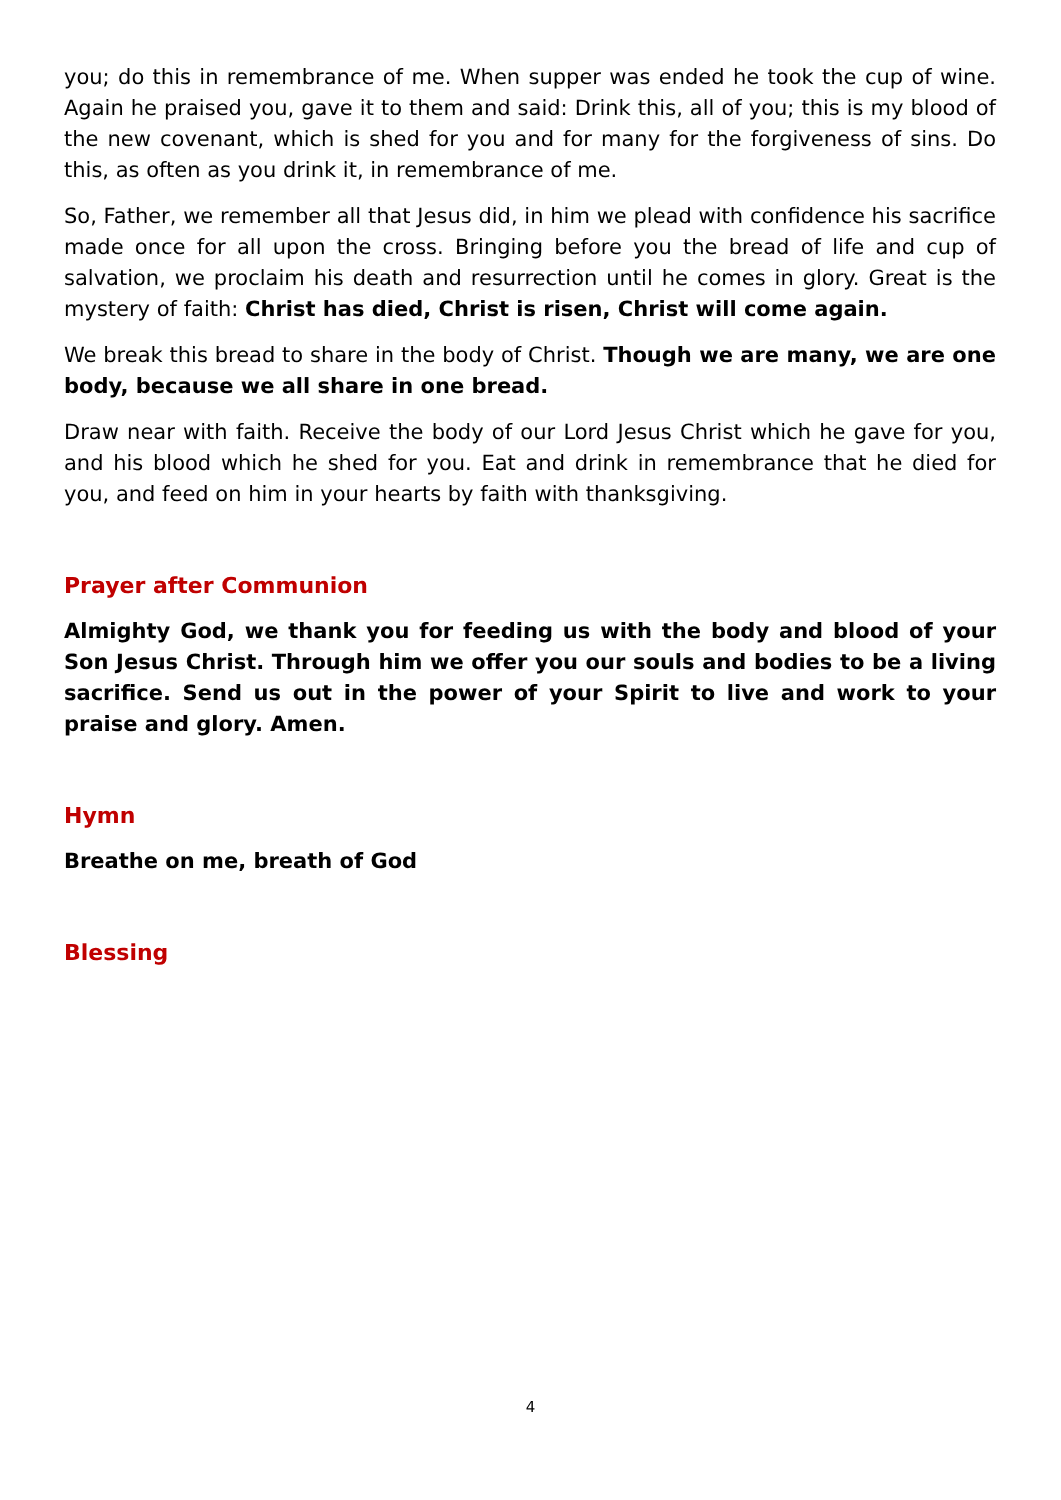you; do this in remembrance of me. When supper was ended he took the cup of wine. Again he praised you, gave it to them and said: Drink this, all of you; this is my blood of the new covenant, which is shed for you and for many for the forgiveness of sins. Do this, as often as you drink it, in remembrance of me.
So, Father, we remember all that Jesus did, in him we plead with confidence his sacrifice made once for all upon the cross. Bringing before you the bread of life and cup of salvation, we proclaim his death and resurrection until he comes in glory. Great is the mystery of faith: Christ has died, Christ is risen, Christ will come again.
We break this bread to share in the body of Christ. Though we are many, we are one body, because we all share in one bread.
Draw near with faith. Receive the body of our Lord Jesus Christ which he gave for you, and his blood which he shed for you. Eat and drink in remembrance that he died for you, and feed on him in your hearts by faith with thanksgiving.
Prayer after Communion
Almighty God, we thank you for feeding us with the body and blood of your Son Jesus Christ. Through him we offer you our souls and bodies to be a living sacrifice. Send us out in the power of your Spirit to live and work to your praise and glory. Amen.
Hymn
Breathe on me, breath of God
Blessing
4